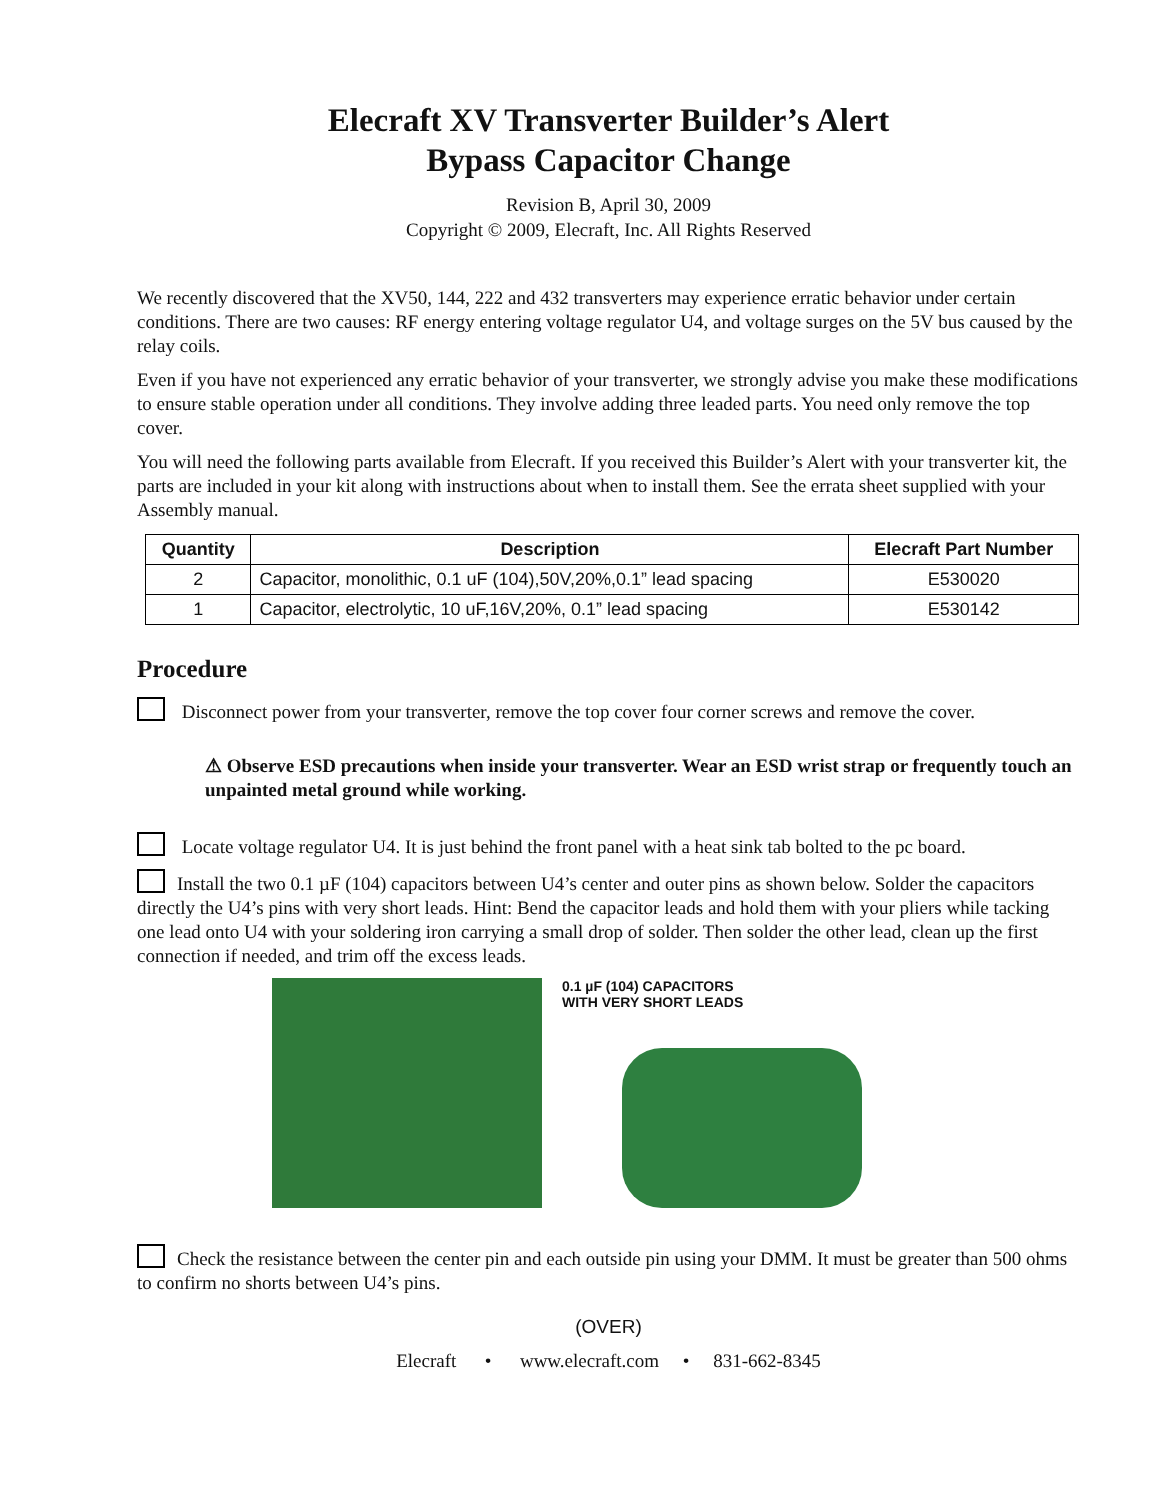Elecraft XV Transverter Builder’s Alert
Bypass Capacitor Change
Revision B, April 30, 2009
Copyright © 2009, Elecraft, Inc. All Rights Reserved
We recently discovered that the XV50, 144, 222 and 432 transverters may experience erratic behavior under certain conditions. There are two causes: RF energy entering voltage regulator U4, and voltage surges on the 5V bus caused by the relay coils.
Even if you have not experienced any erratic behavior of your transverter, we strongly advise you make these modifications to ensure stable operation under all conditions. They involve adding three leaded parts. You need only remove the top cover.
You will need the following parts available from Elecraft. If you received this Builder’s Alert with your transverter kit, the parts are included in your kit along with instructions about when to install them. See the errata sheet supplied with your Assembly manual.
| Quantity | Description | Elecraft Part Number |
| --- | --- | --- |
| 2 | Capacitor, monolithic, 0.1 uF (104),50V,20%,0.1” lead spacing | E530020 |
| 1 | Capacitor, electrolytic, 10 uF,16V,20%, 0.1” lead spacing | E530142 |
Procedure
Disconnect power from your transverter, remove the top cover four corner screws and remove the cover.
⚠ Observe ESD precautions when inside your transverter. Wear an ESD wrist strap or frequently touch an unpainted metal ground while working.
Locate voltage regulator U4. It is just behind the front panel with a heat sink tab bolted to the pc board.
Install the two 0.1 µF (104) capacitors between U4’s center and outer pins as shown below. Solder the capacitors directly the U4’s pins with very short leads. Hint: Bend the capacitor leads and hold them with your pliers while tacking one lead onto U4 with your soldering iron carrying a small drop of solder. Then solder the other lead, clean up the first connection if needed, and trim off the excess leads.
0.1 µF (104) CAPACITORS
WITH VERY SHORT LEADS
Check the resistance between the center pin and each outside pin using your DMM. It must be greater than 500 ohms to confirm no shorts between U4’s pins.
(OVER)
Elecraft • www.elecraft.com • 831-662-8345